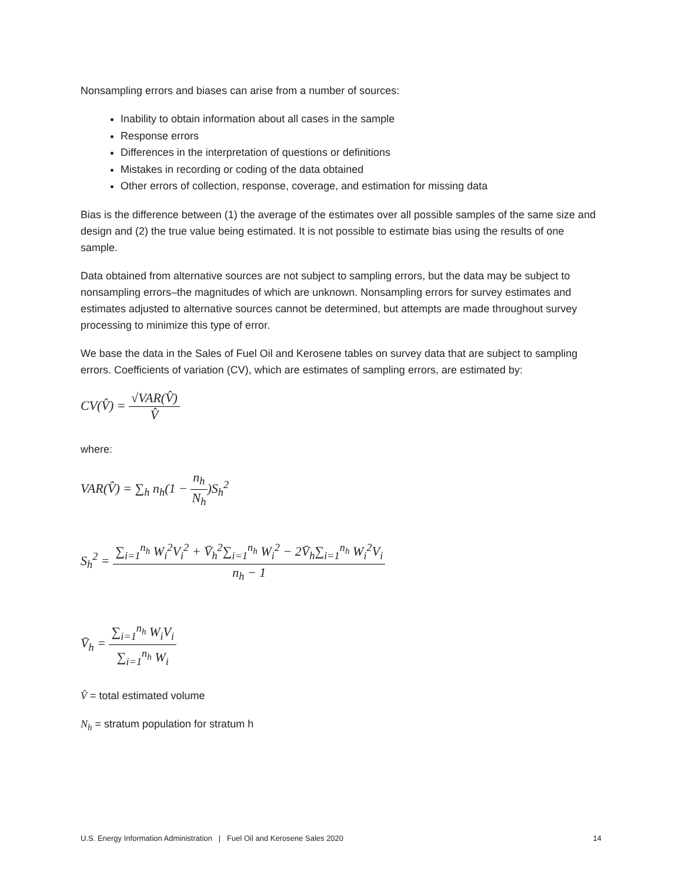Nonsampling errors and biases can arise from a number of sources:
Inability to obtain information about all cases in the sample
Response errors
Differences in the interpretation of questions or definitions
Mistakes in recording or coding of the data obtained
Other errors of collection, response, coverage, and estimation for missing data
Bias is the difference between (1) the average of the estimates over all possible samples of the same size and design and (2) the true value being estimated. It is not possible to estimate bias using the results of one sample.
Data obtained from alternative sources are not subject to sampling errors, but the data may be subject to nonsampling errors–the magnitudes of which are unknown. Nonsampling errors for survey estimates and estimates adjusted to alternative sources cannot be determined, but attempts are made throughout survey processing to minimize this type of error.
We base the data in the Sales of Fuel Oil and Kerosene tables on survey data that are subject to sampling errors. Coefficients of variation (CV), which are estimates of sampling errors, are estimated by:
CV(V̂) = √VAR(V̂) V̂
where:
VAR(V̂) = ∑<sub>h</sub> n<sub>h</sub>(1 − n<sub>h</sub> N<sub>h</sub>)S<sub>h</sub><sup>2</sup>
S<sub>h</sub><sup>2</sup> = ∑<sub>i=1</sub><sup>n<sub>h</sub></sup> W<sub>i</sub><sup>2</sup>V<sub>i</sub><sup>2</sup> + V̄<sub>h</sub><sup>2</sup>∑<sub>i=1</sub><sup>n<sub>h</sub></sup> W<sub>i</sub><sup>2</sup> − 2V̄<sub>h</sub>∑<sub>i=1</sub><sup>n<sub>h</sub></sup> W<sub>i</sub><sup>2</sup>V<sub>i</sub> n<sub>h</sub> − 1
V̄<sub>h</sub> = ∑<sub>i=1</sub><sup>n<sub>h</sub></sup> W<sub>i</sub>V<sub>i</sub> ∑<sub>i=1</sub><sup>n<sub>h</sub></sup> W<sub>i</sub>
V̂ = total estimated volume
N<sub>h</sub> = stratum population for stratum h
U.S. Energy Information Administration | Fuel Oil and Kerosene Sales 2020 14